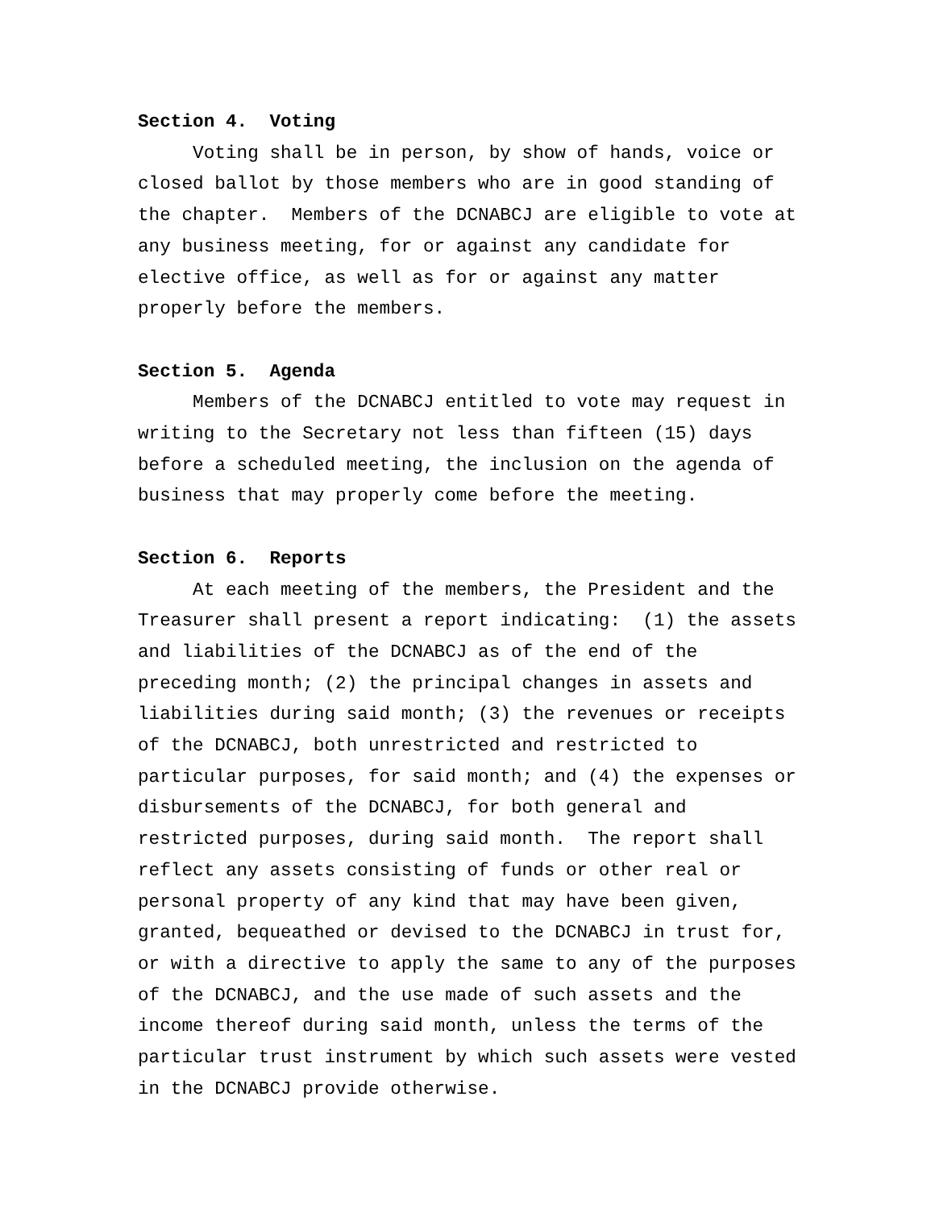Section 4. Voting
Voting shall be in person, by show of hands, voice or
closed ballot by those members who are in good standing of
the chapter. Members of the DCNABCJ are eligible to vote at
any business meeting, for or against any candidate for
elective office, as well as for or against any matter
properly before the members.
Section 5. Agenda
Members of the DCNABCJ entitled to vote may request in
writing to the Secretary not less than fifteen (15) days
before a scheduled meeting, the inclusion on the agenda of
business that may properly come before the meeting.
Section 6. Reports
At each meeting of the members, the President and the
Treasurer shall present a report indicating: (1) the assets
and liabilities of the DCNABCJ as of the end of the
preceding month; (2) the principal changes in assets and
liabilities during said month; (3) the revenues or receipts
of the DCNABCJ, both unrestricted and restricted to
particular purposes, for said month; and (4) the expenses or
disbursements of the DCNABCJ, for both general and
restricted purposes, during said month. The report shall
reflect any assets consisting of funds or other real or
personal property of any kind that may have been given,
granted, bequeathed or devised to the DCNABCJ in trust for,
or with a directive to apply the same to any of the purposes
of the DCNABCJ, and the use made of such assets and the
income thereof during said month, unless the terms of the
particular trust instrument by which such assets were vested
in the DCNABCJ provide otherwise.